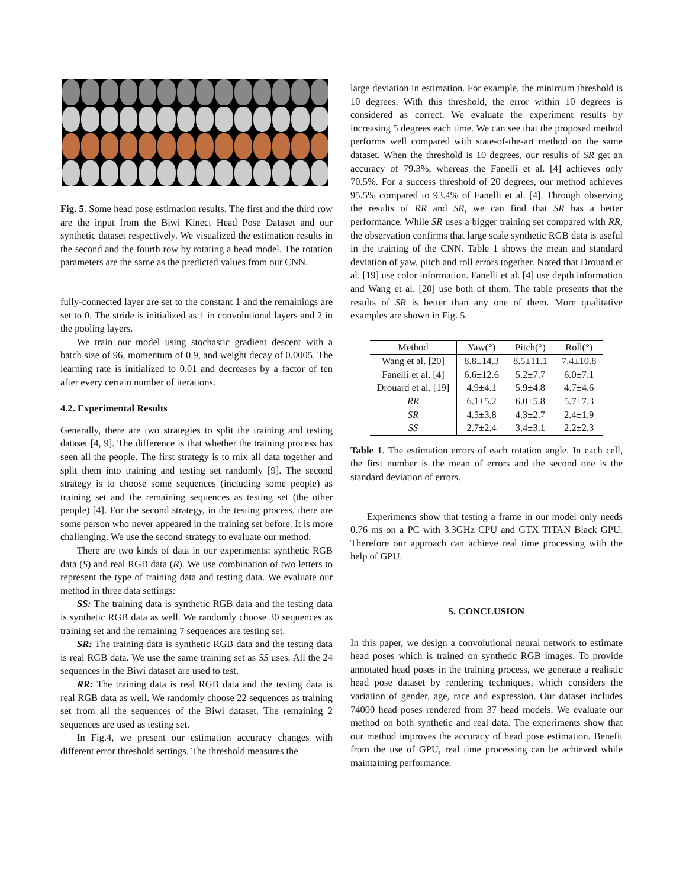Fig. 5. Some head pose estimation results. The first and the third row are the input from the Biwi Kinect Head Pose Dataset and our synthetic dataset respectively. We visualized the estimation results in the second and the fourth row by rotating a head model. The rotation parameters are the same as the predicted values from our CNN.
fully-connected layer are set to the constant 1 and the remainings are set to 0. The stride is initialized as 1 in convolutional layers and 2 in the pooling layers.
We train our model using stochastic gradient descent with a batch size of 96, momentum of 0.9, and weight decay of 0.0005. The learning rate is initialized to 0.01 and decreases by a factor of ten after every certain number of iterations.
4.2. Experimental Results
Generally, there are two strategies to split the training and testing dataset [4, 9]. The difference is that whether the training process has seen all the people. The first strategy is to mix all data together and split them into training and testing set randomly [9]. The second strategy is to choose some sequences (including some people) as training set and the remaining sequences as testing set (the other people) [4]. For the second strategy, in the testing process, there are some person who never appeared in the training set before. It is more challenging. We use the second strategy to evaluate our method.
There are two kinds of data in our experiments: synthetic RGB data (S) and real RGB data (R). We use combination of two letters to represent the type of training data and testing data. We evaluate our method in three data settings:
SS: The training data is synthetic RGB data and the testing data is synthetic RGB data as well. We randomly choose 30 sequences as training set and the remaining 7 sequences are testing set.
SR: The training data is synthetic RGB data and the testing data is real RGB data. We use the same training set as SS uses. All the 24 sequences in the Biwi dataset are used to test.
RR: The training data is real RGB data and the testing data is real RGB data as well. We randomly choose 22 sequences as training set from all the sequences of the Biwi dataset. The remaining 2 sequences are used as testing set.
In Fig.4, we present our estimation accuracy changes with different error threshold settings. The threshold measures the
large deviation in estimation. For example, the minimum threshold is 10 degrees. With this threshold, the error within 10 degrees is considered as correct. We evaluate the experiment results by increasing 5 degrees each time. We can see that the proposed method performs well compared with state-of-the-art method on the same dataset. When the threshold is 10 degrees, our results of SR get an accuracy of 79.3%, whereas the Fanelli et al. [4] achieves only 70.5%. For a success threshold of 20 degrees, our method achieves 95.5% compared to 93.4% of Fanelli et al. [4]. Through observing the results of RR and SR, we can find that SR has a better performance. While SR uses a bigger training set compared with RR, the observation confirms that large scale synthetic RGB data is useful in the training of the CNN. Table 1 shows the mean and standard deviation of yaw, pitch and roll errors together. Noted that Drouard et al. [19] use color information. Fanelli et al. [4] use depth information and Wang et al. [20] use both of them. The table presents that the results of SR is better than any one of them. More qualitative examples are shown in Fig. 5.
| Method | Yaw(°) | Pitch(°) | Roll(°) |
| --- | --- | --- | --- |
| Wang et al. [20] | 8.8±14.3 | 8.5±11.1 | 7.4±10.8 |
| Fanelli et al. [4] | 6.6±12.6 | 5.2±7.7 | 6.0±7.1 |
| Drouard et al. [19] | 4.9±4.1 | 5.9±4.8 | 4.7±4.6 |
| RR | 6.1±5.2 | 6.0±5.8 | 5.7±7.3 |
| SR | 4.5±3.8 | 4.3±2.7 | 2.4±1.9 |
| SS | 2.7±2.4 | 3.4±3.1 | 2.2±2.3 |
Table 1. The estimation errors of each rotation angle. In each cell, the first number is the mean of errors and the second one is the standard deviation of errors.
Experiments show that testing a frame in our model only needs 0.76 ms on a PC with 3.3GHz CPU and GTX TITAN Black GPU. Therefore our approach can achieve real time processing with the help of GPU.
5. CONCLUSION
In this paper, we design a convolutional neural network to estimate head poses which is trained on synthetic RGB images. To provide annotated head poses in the training process, we generate a realistic head pose dataset by rendering techniques, which considers the variation of gender, age, race and expression. Our dataset includes 74000 head poses rendered from 37 head models. We evaluate our method on both synthetic and real data. The experiments show that our method improves the accuracy of head pose estimation. Benefit from the use of GPU, real time processing can be achieved while maintaining performance.